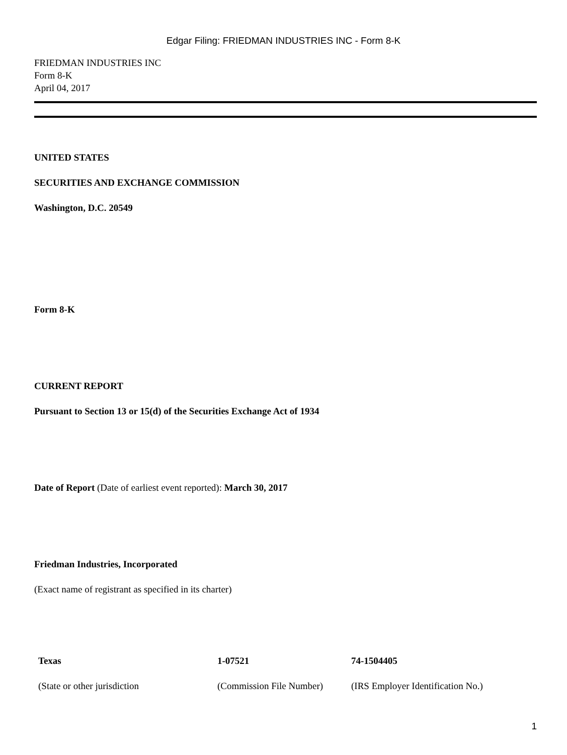Edgar Filing: FRIEDMAN INDUSTRIES INC - Form 8-K
FRIEDMAN INDUSTRIES INC
Form 8-K
April 04, 2017
UNITED STATES
SECURITIES AND EXCHANGE COMMISSION
Washington, D.C. 20549
Form 8-K
CURRENT REPORT
Pursuant to Section 13 or 15(d) of the Securities Exchange Act of 1934
Date of Report (Date of earliest event reported): March 30, 2017
Friedman Industries, Incorporated
(Exact name of registrant as specified in its charter)
| Texas | 1-07521 | 74-1504405 |
| (State or other jurisdiction | (Commission File Number) | (IRS Employer Identification No.) |
1